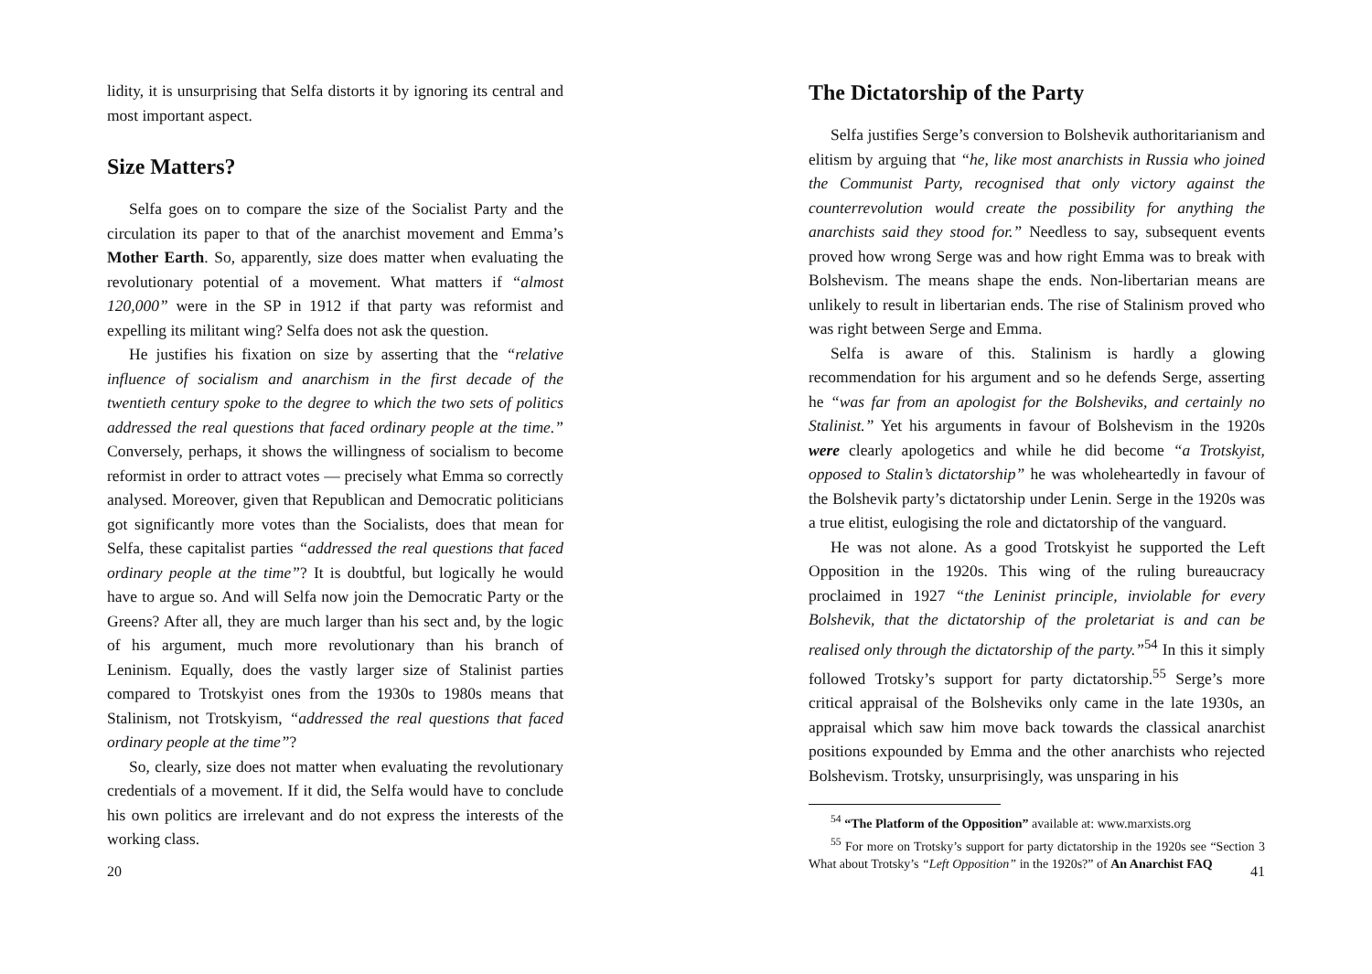lidity, it is unsurprising that Selfa distorts it by ignoring its central and most important aspect.
Size Matters?
Selfa goes on to compare the size of the Socialist Party and the circulation its paper to that of the anarchist movement and Emma’s Mother Earth. So, apparently, size does matter when evaluating the revolutionary potential of a movement. What matters if “almost 120,000” were in the SP in 1912 if that party was reformist and expelling its militant wing? Selfa does not ask the question.
He justifies his fixation on size by asserting that the “relative influence of socialism and anarchism in the first decade of the twentieth century spoke to the degree to which the two sets of politics addressed the real questions that faced ordinary people at the time.” Conversely, perhaps, it shows the willingness of socialism to become reformist in order to attract votes — precisely what Emma so correctly analysed. Moreover, given that Republican and Democratic politicians got significantly more votes than the Socialists, does that mean for Selfa, these capitalist parties “addressed the real questions that faced ordinary people at the time”? It is doubtful, but logically he would have to argue so. And will Selfa now join the Democratic Party or the Greens? After all, they are much larger than his sect and, by the logic of his argument, much more revolutionary than his branch of Leninism. Equally, does the vastly larger size of Stalinist parties compared to Trotskyist ones from the 1930s to 1980s means that Stalinism, not Trotskyism, “addressed the real questions that faced ordinary people at the time”?
So, clearly, size does not matter when evaluating the revolutionary credentials of a movement. If it did, the Selfa would have to conclude his own politics are irrelevant and do not express the interests of the working class.
20
The Dictatorship of the Party
Selfa justifies Serge’s conversion to Bolshevik authoritarianism and elitism by arguing that “he, like most anarchists in Russia who joined the Communist Party, recognised that only victory against the counterrevolution would create the possibility for anything the anarchists said they stood for.” Needless to say, subsequent events proved how wrong Serge was and how right Emma was to break with Bolshevism. The means shape the ends. Non-libertarian means are unlikely to result in libertarian ends. The rise of Stalinism proved who was right between Serge and Emma.
Selfa is aware of this. Stalinism is hardly a glowing recommendation for his argument and so he defends Serge, asserting he “was far from an apologist for the Bolsheviks, and certainly no Stalinist.” Yet his arguments in favour of Bolshevism in the 1920s were clearly apologetics and while he did become “a Trotskyist, opposed to Stalin’s dictatorship” he was wholeheartedly in favour of the Bolshevik party’s dictatorship under Lenin. Serge in the 1920s was a true elitist, eulogising the role and dictatorship of the vanguard.
He was not alone. As a good Trotskyist he supported the Left Opposition in the 1920s. This wing of the ruling bureaucracy proclaimed in 1927 “the Leninist principle, inviolable for every Bolshevik, that the dictatorship of the proletariat is and can be realised only through the dictatorship of the party.”<sup>54</sup> In this it simply followed Trotsky’s support for party dictatorship.<sup>55</sup> Serge’s more critical appraisal of the Bolsheviks only came in the late 1930s, an appraisal which saw him move back towards the classical anarchist positions expounded by Emma and the other anarchists who rejected Bolshevism. Trotsky, unsurprisingly, was unsparing in his
<sup>54</sup> “The Platform of the Opposition” available at: www.marxists.org
<sup>55</sup> For more on Trotsky’s support for party dictatorship in the 1920s see “Section 3 What about Trotsky’s “Left Opposition” in the 1920s?” of An Anarchist FAQ
41